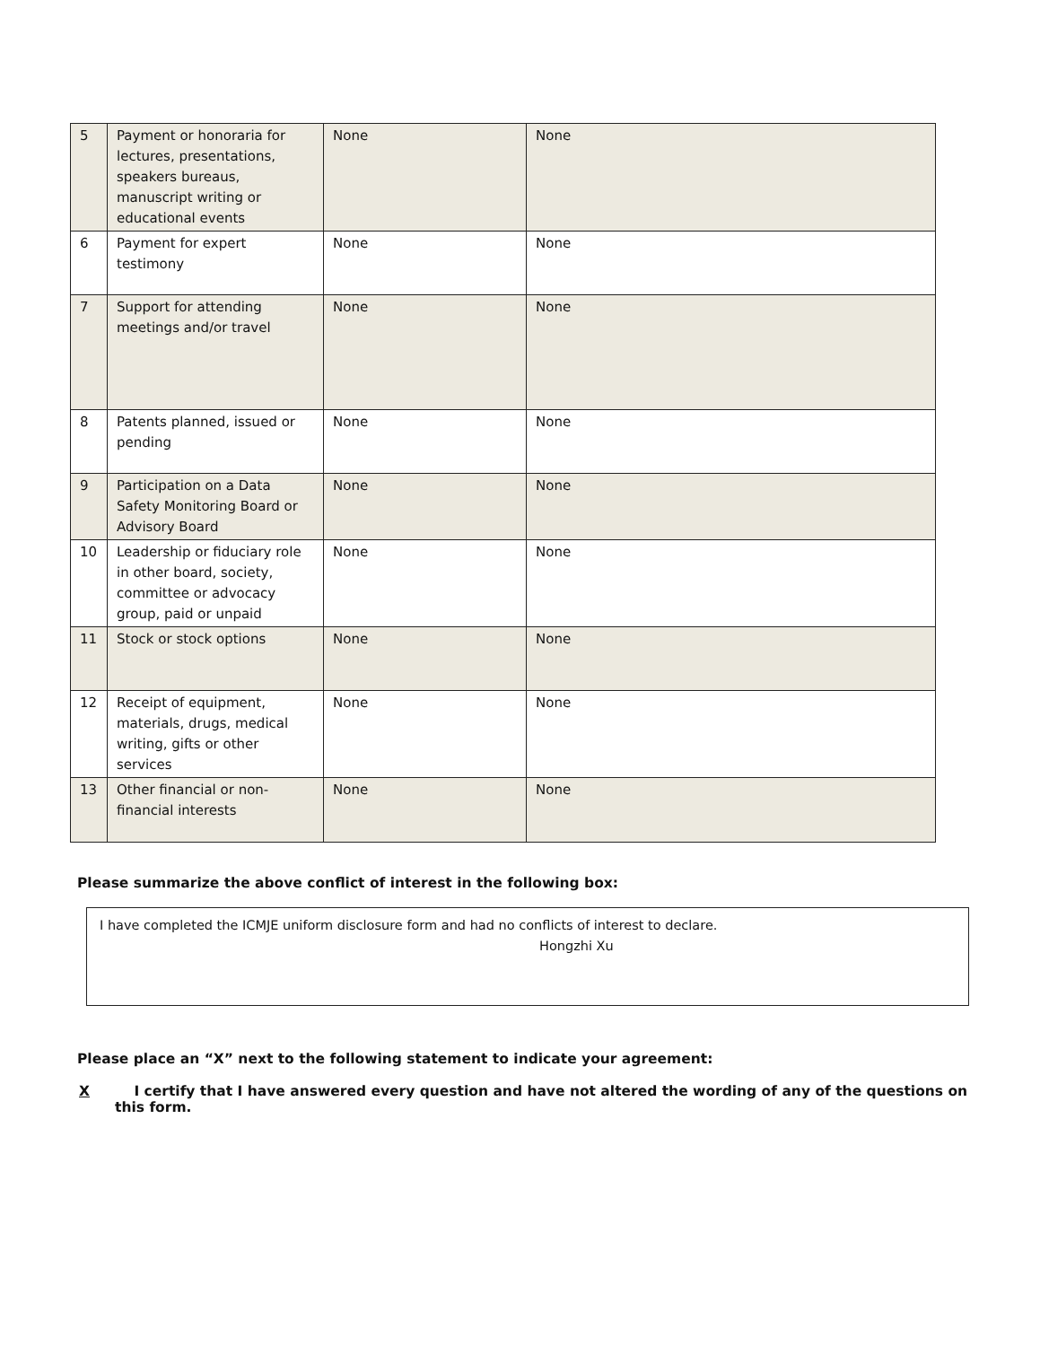| 5 | Payment or honoraria for lectures, presentations, speakers bureaus, manuscript writing or educational events | None | None |
| 6 | Payment for expert testimony | None | None |
| 7 | Support for attending meetings and/or travel | None | None |
| 8 | Patents planned, issued or pending | None | None |
| 9 | Participation on a Data Safety Monitoring Board or Advisory Board | None | None |
| 10 | Leadership or fiduciary role in other board, society, committee or advocacy group, paid or unpaid | None | None |
| 11 | Stock or stock options | None | None |
| 12 | Receipt of equipment, materials, drugs, medical writing, gifts or other services | None | None |
| 13 | Other financial or non-financial interests | None | None |
Please summarize the above conflict of interest in the following box:
I have completed the ICMJE uniform disclosure form and had no conflicts of interest to declare.
Hongzhi Xu
Please place an “X” next to the following statement to indicate your agreement:
X I certify that I have answered every question and have not altered the wording of any of the questions on this form.